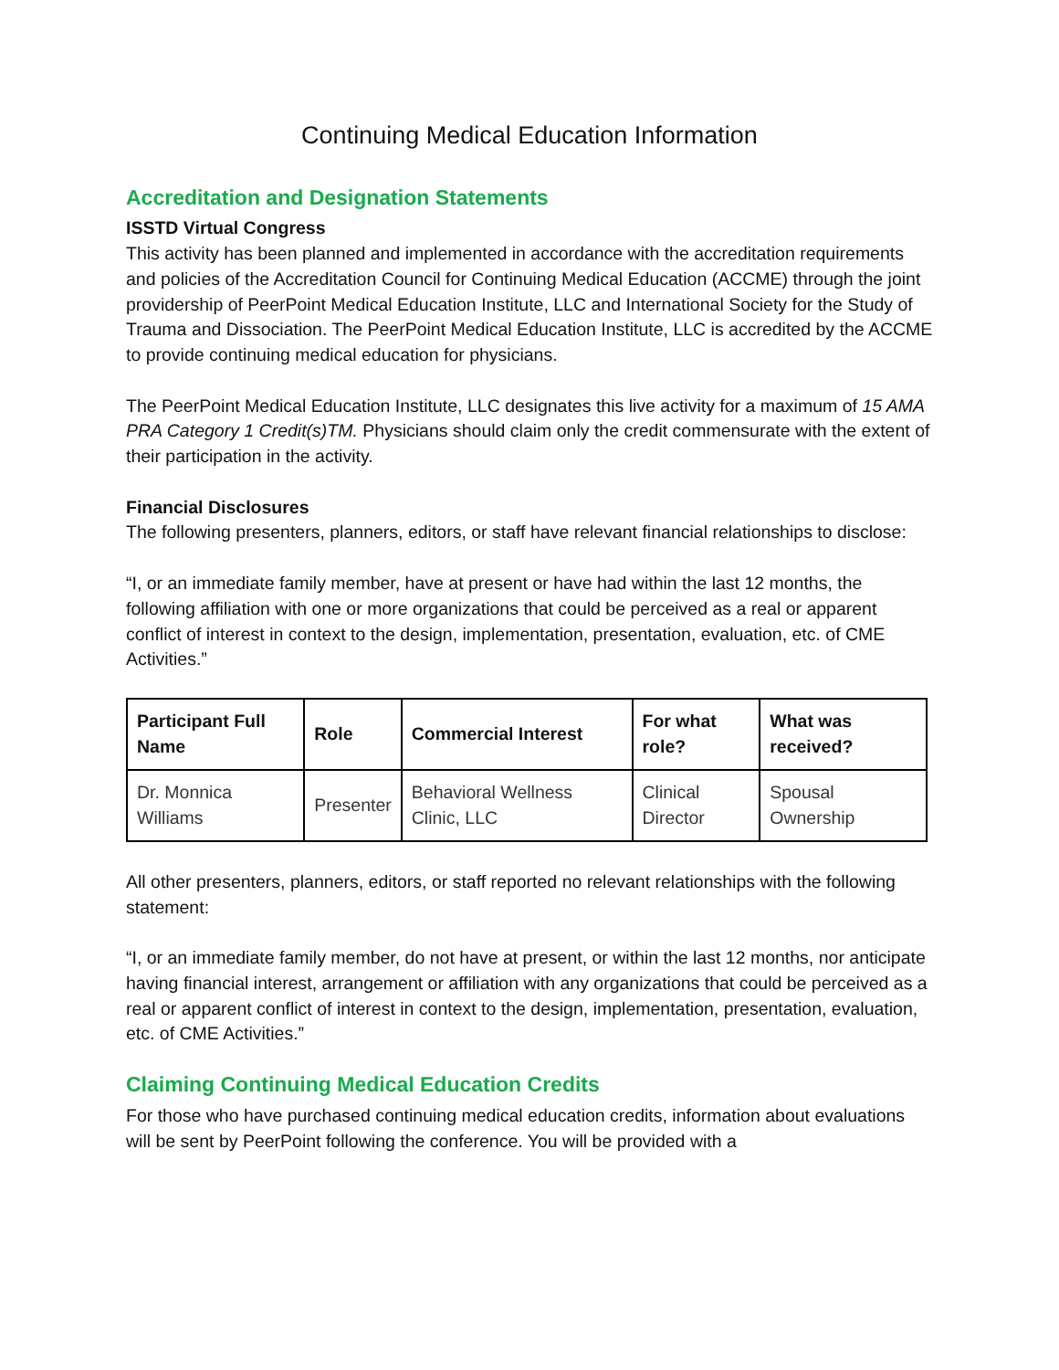Continuing Medical Education Information
Accreditation and Designation Statements
ISSTD Virtual Congress
This activity has been planned and implemented in accordance with the accreditation requirements and policies of the Accreditation Council for Continuing Medical Education (ACCME) through the joint providership of PeerPoint Medical Education Institute, LLC and International Society for the Study of Trauma and Dissociation. The PeerPoint Medical Education Institute, LLC is accredited by the ACCME to provide continuing medical education for physicians.
The PeerPoint Medical Education Institute, LLC designates this live activity for a maximum of 15 AMA PRA Category 1 Credit(s)TM. Physicians should claim only the credit commensurate with the extent of their participation in the activity.
Financial Disclosures
The following presenters, planners, editors, or staff have relevant financial relationships to disclose:
“I, or an immediate family member, have at present or have had within the last 12 months, the following affiliation with one or more organizations that could be perceived as a real or apparent conflict of interest in context to the design, implementation, presentation, evaluation, etc. of CME Activities.”
| Participant Full Name | Role | Commercial Interest | For what role? | What was received? |
| --- | --- | --- | --- | --- |
| Dr. Monnica Williams | Presenter | Behavioral Wellness Clinic, LLC | Clinical Director | Spousal Ownership |
All other presenters, planners, editors, or staff reported no relevant relationships with the following statement:
“I, or an immediate family member, do not have at present, or within the last 12 months, nor anticipate having financial interest, arrangement or affiliation with any organizations that could be perceived as a real or apparent conflict of interest in context to the design, implementation, presentation, evaluation, etc. of CME Activities.”
Claiming Continuing Medical Education Credits
For those who have purchased continuing medical education credits, information about evaluations will be sent by PeerPoint following the conference. You will be provided with a